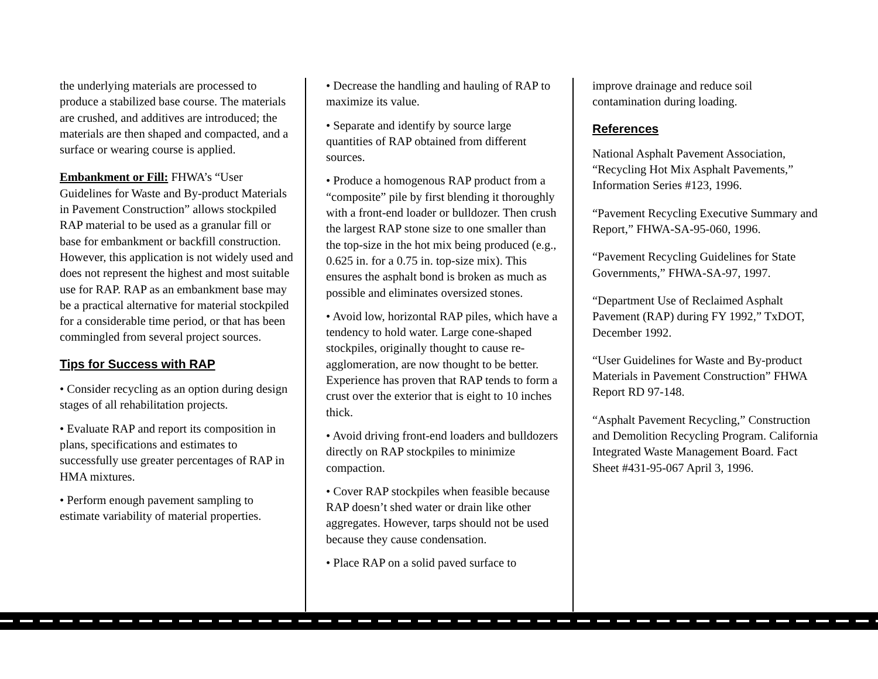the underlying materials are processed to produce a stabilized base course. The materials are crushed, and additives are introduced; the materials are then shaped and compacted, and a surface or wearing course is applied.
Embankment or Fill: FHWA’s “User Guidelines for Waste and By-product Materials in Pavement Construction” allows stockpiled RAP material to be used as a granular fill or base for embankment or backfill construction. However, this application is not widely used and does not represent the highest and most suitable use for RAP. RAP as an embankment base may be a practical alternative for material stockpiled for a considerable time period, or that has been commingled from several project sources.
Tips for Success with RAP
• Consider recycling as an option during design stages of all rehabilitation projects.
• Evaluate RAP and report its composition in plans, specifications and estimates to successfully use greater percentages of RAP in HMA mixtures.
• Perform enough pavement sampling to estimate variability of material properties.
• Decrease the handling and hauling of RAP to maximize its value.
• Separate and identify by source large quantities of RAP obtained from different sources.
• Produce a homogenous RAP product from a “composite” pile by first blending it thoroughly with a front-end loader or bulldozer. Then crush the largest RAP stone size to one smaller than the top-size in the hot mix being produced (e.g., 0.625 in. for a 0.75 in. top-size mix). This ensures the asphalt bond is broken as much as possible and eliminates oversized stones.
• Avoid low, horizontal RAP piles, which have a tendency to hold water. Large cone-shaped stockpiles, originally thought to cause re-agglomeration, are now thought to be better. Experience has proven that RAP tends to form a crust over the exterior that is eight to 10 inches thick.
• Avoid driving front-end loaders and bulldozers directly on RAP stockpiles to minimize compaction.
• Cover RAP stockpiles when feasible because RAP doesn’t shed water or drain like other aggregates. However, tarps should not be used because they cause condensation.
• Place RAP on a solid paved surface to
improve drainage and reduce soil contamination during loading.
References
National Asphalt Pavement Association, “Recycling Hot Mix Asphalt Pavements,” Information Series #123, 1996.
“Pavement Recycling Executive Summary and Report,” FHWA-SA-95-060, 1996.
“Pavement Recycling Guidelines for State Governments,” FHWA-SA-97, 1997.
“Department Use of Reclaimed Asphalt Pavement (RAP) during FY 1992,” TxDOT, December 1992.
“User Guidelines for Waste and By-product Materials in Pavement Construction” FHWA Report RD 97-148.
“Asphalt Pavement Recycling,” Construction and Demolition Recycling Program. California Integrated Waste Management Board. Fact Sheet #431-95-067 April 3, 1996.